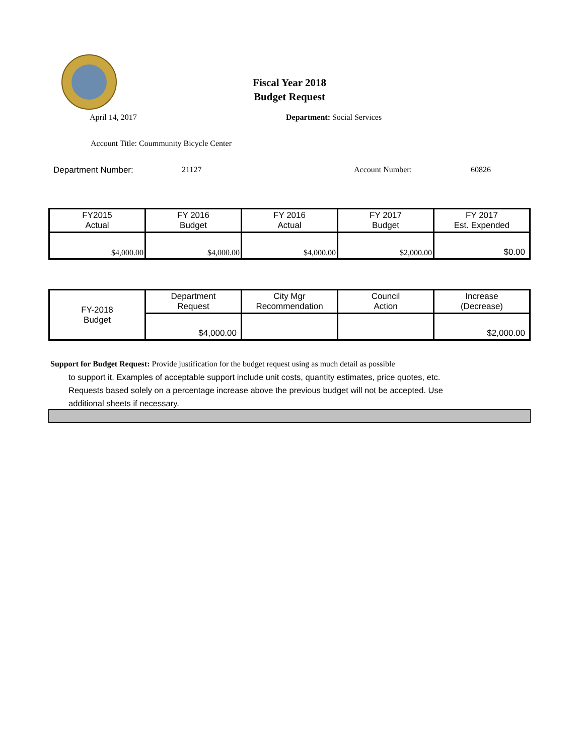Fiscal Year 2018
Budget Request
April 14, 2017 Department: Social Services
Account Title: Coummunity Bicycle Center
Department Number: 21127 Account Number: 60826
| FY2015 Actual | FY 2016 Budget | FY 2016 Actual | FY 2017 Budget | FY 2017 Est. Expended |
| $4,000.00 | $4,000.00 | $4,000.00 | $2,000.00 | $0.00 |
| FY-2018 Budget | Department Request | City Mgr Recommendation | Council Action | Increase (Decrease) |
| | $4,000.00 | | | $2,000.00 |
Support for Budget Request: Provide justification for the budget request using as much detail as possible
to support it. Examples of acceptable support include unit costs, quantity estimates, price quotes, etc.
Requests based solely on a percentage increase above the previous budget will not be accepted. Use
additional sheets if necessary.